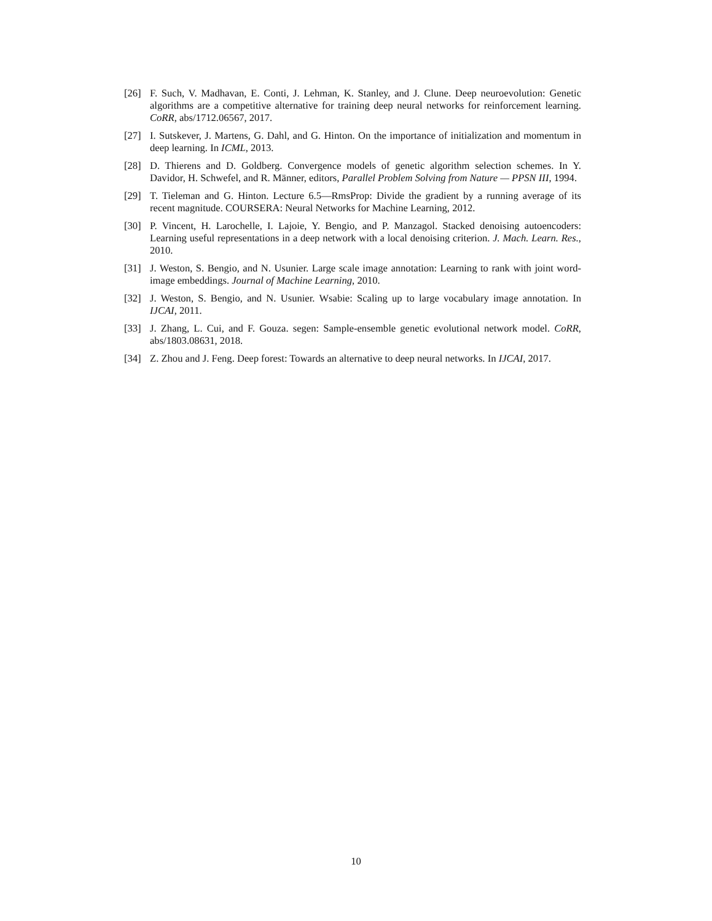[26] F. Such, V. Madhavan, E. Conti, J. Lehman, K. Stanley, and J. Clune. Deep neuroevolution: Genetic algorithms are a competitive alternative for training deep neural networks for reinforcement learning. CoRR, abs/1712.06567, 2017.
[27] I. Sutskever, J. Martens, G. Dahl, and G. Hinton. On the importance of initialization and momentum in deep learning. In ICML, 2013.
[28] D. Thierens and D. Goldberg. Convergence models of genetic algorithm selection schemes. In Y. Davidor, H. Schwefel, and R. Männer, editors, Parallel Problem Solving from Nature — PPSN III, 1994.
[29] T. Tieleman and G. Hinton. Lecture 6.5—RmsProp: Divide the gradient by a running average of its recent magnitude. COURSERA: Neural Networks for Machine Learning, 2012.
[30] P. Vincent, H. Larochelle, I. Lajoie, Y. Bengio, and P. Manzagol. Stacked denoising autoencoders: Learning useful representations in a deep network with a local denoising criterion. J. Mach. Learn. Res., 2010.
[31] J. Weston, S. Bengio, and N. Usunier. Large scale image annotation: Learning to rank with joint word-image embeddings. Journal of Machine Learning, 2010.
[32] J. Weston, S. Bengio, and N. Usunier. Wsabie: Scaling up to large vocabulary image annotation. In IJCAI, 2011.
[33] J. Zhang, L. Cui, and F. Gouza. segen: Sample-ensemble genetic evolutional network model. CoRR, abs/1803.08631, 2018.
[34] Z. Zhou and J. Feng. Deep forest: Towards an alternative to deep neural networks. In IJCAI, 2017.
10